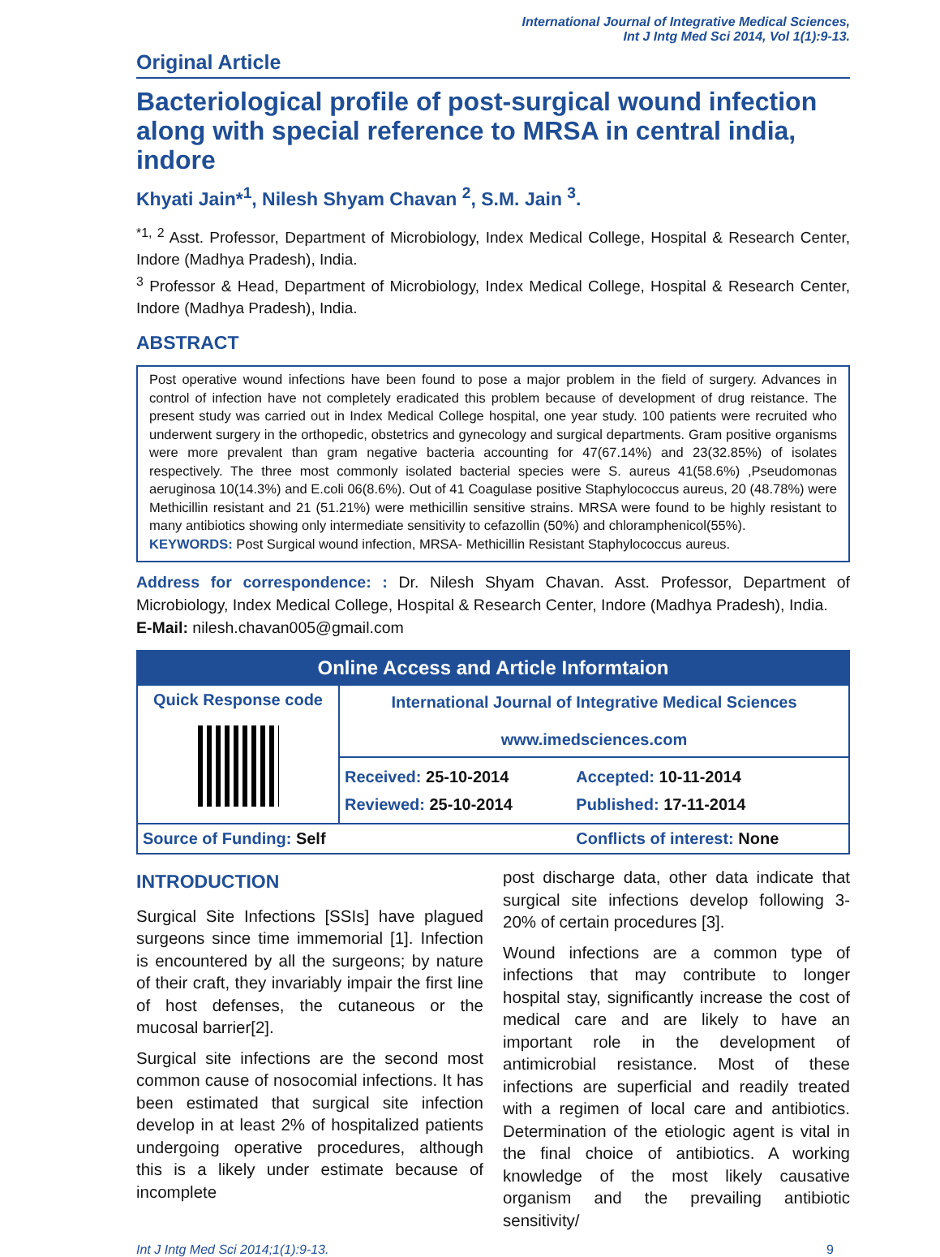International Journal of Integrative Medical Sciences,
Int J Intg Med Sci 2014, Vol 1(1):9-13.
Original Article
Bacteriological profile of post-surgical wound infection along with special reference to MRSA in central india, indore
Khyati Jain*<sup>1</sup>, Nilesh Shyam Chavan <sup>2</sup>, S.M. Jain <sup>3</sup>.
<sup>*1, 2</sup> Asst. Professor, Department of Microbiology, Index Medical College, Hospital & Research Center, Indore (Madhya Pradesh), India.
<sup>3</sup> Professor & Head, Department of Microbiology, Index Medical College, Hospital & Research Center, Indore (Madhya Pradesh), India.
ABSTRACT
Post operative wound infections have been found to pose a major problem in the field of surgery. Advances in control of infection have not completely eradicated this problem because of development of drug reistance. The present study was carried out in Index Medical College hospital, one year study. 100 patients were recruited who underwent surgery in the orthopedic, obstetrics and gynecology and surgical departments. Gram positive organisms were more prevalent than gram negative bacteria accounting for 47(67.14%) and 23(32.85%) of isolates respectively. The three most commonly isolated bacterial species were S. aureus 41(58.6%) ,Pseudomonas aeruginosa 10(14.3%) and E.coli 06(8.6%). Out of 41 Coagulase positive Staphylococcus aureus, 20 (48.78%) were Methicillin resistant and 21 (51.21%) were methicillin sensitive strains. MRSA were found to be highly resistant to many antibiotics showing only intermediate sensitivity to cefazollin (50%) and chloramphenicol(55%).
KEYWORDS: Post Surgical wound infection, MRSA- Methicillin Resistant Staphylococcus aureus.
Address for correspondence: : Dr. Nilesh Shyam Chavan. Asst. Professor, Department of Microbiology, Index Medical College, Hospital & Research Center, Indore (Madhya Pradesh), India.
E-Mail: nilesh.chavan005@gmail.com
| Online Access and Article Informtaion | | |
| --- | --- | --- |
| Quick Response code | International Journal of Integrative Medical Sciences www.imedsciences.com | |
| | Received: 25-10-2014 Reviewed: 25-10-2014 | Accepted: 10-11-2014 Published: 17-11-2014 |
| Source of Funding: Self | | Conflicts of interest: None |
INTRODUCTION
Surgical Site Infections [SSIs] have plagued surgeons since time immemorial [1]. Infection is encountered by all the surgeons; by nature of their craft, they invariably impair the first line of host defenses, the cutaneous or the mucosal barrier[2].
Surgical site infections are the second most common cause of nosocomial infections. It has been estimated that surgical site infection develop in at least 2% of hospitalized patients undergoing operative procedures, although this is a likely under estimate because of incomplete
post discharge data, other data indicate that surgical site infections develop following 3-20% of certain procedures [3].
Wound infections are a common type of infections that may contribute to longer hospital stay, significantly increase the cost of medical care and are likely to have an important role in the development of antimicrobial resistance. Most of these infections are superficial and readily treated with a regimen of local care and antibiotics. Determination of the etiologic agent is vital in the final choice of antibiotics. A working knowledge of the most likely causative organism and the prevailing antibiotic sensitivity/
Int J Intg Med Sci 2014;1(1):9-13. 9